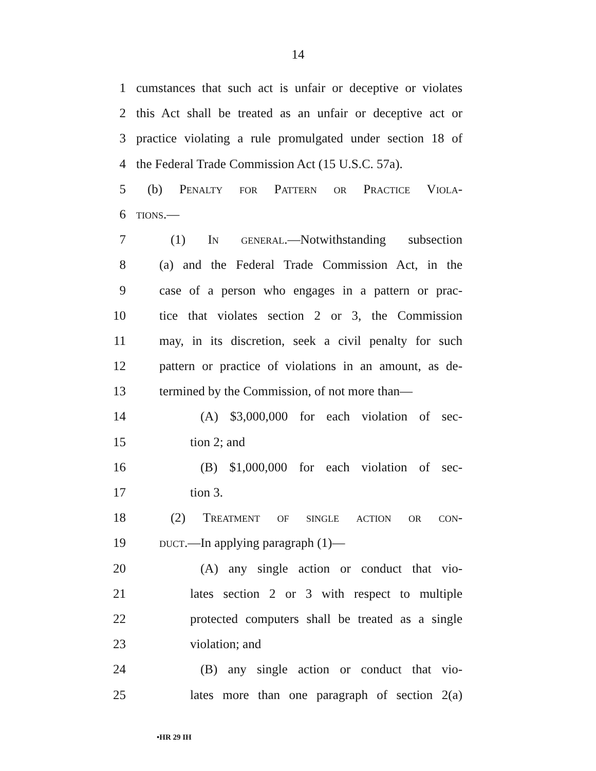14
1 cumstances that such act is unfair or deceptive or violates
2 this Act shall be treated as an unfair or deceptive act or
3 practice violating a rule promulgated under section 18 of
4 the Federal Trade Commission Act (15 U.S.C. 57a).
5 (b) Penalty for Pattern or Practice Viola-
6 tions.—
7 (1) In general.—Notwithstanding subsection
8 (a) and the Federal Trade Commission Act, in the
9 case of a person who engages in a pattern or prac-
10 tice that violates section 2 or 3, the Commission
11 may, in its discretion, seek a civil penalty for such
12 pattern or practice of violations in an amount, as de-
13 termined by the Commission, of not more than—
14 (A) $3,000,000 for each violation of sec-
15 tion 2; and
16 (B) $1,000,000 for each violation of sec-
17 tion 3.
18 (2) Treatment of single action or con-
19 duct.—In applying paragraph (1)—
20 (A) any single action or conduct that vio-
21 lates section 2 or 3 with respect to multiple
22 protected computers shall be treated as a single
23 violation; and
24 (B) any single action or conduct that vio-
25 lates more than one paragraph of section 2(a)
•HR 29 IH